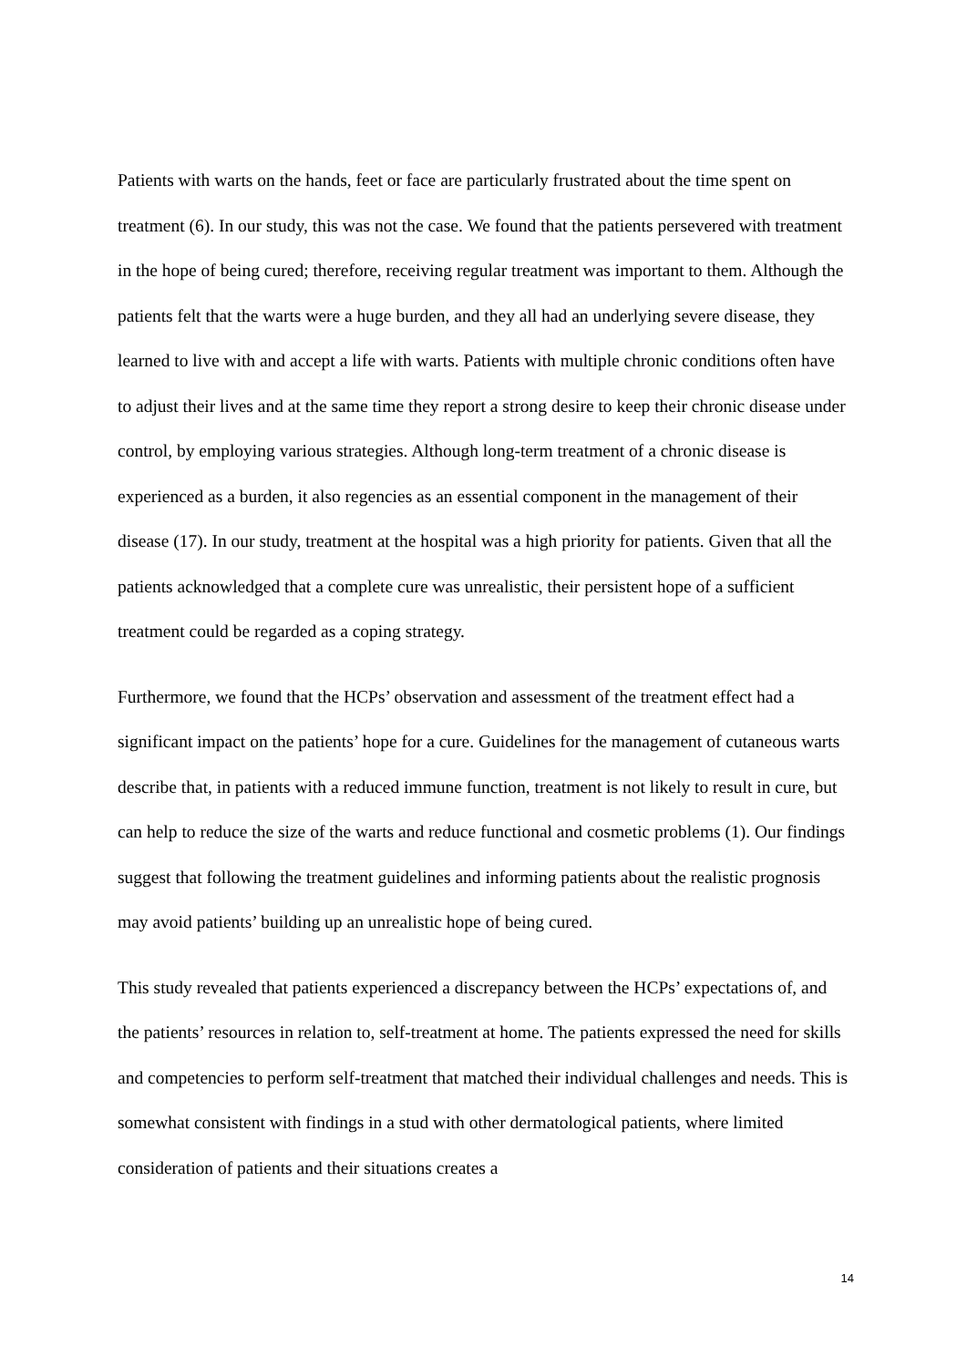Patients with warts on the hands, feet or face are particularly frustrated about the time spent on treatment (6). In our study, this was not the case. We found that the patients persevered with treatment in the hope of being cured; therefore, receiving regular treatment was important to them. Although the patients felt that the warts were a huge burden, and they all had an underlying severe disease, they learned to live with and accept a life with warts. Patients with multiple chronic conditions often have to adjust their lives and at the same time they report a strong desire to keep their chronic disease under control, by employing various strategies. Although long-term treatment of a chronic disease is experienced as a burden, it also regencies as an essential component in the management of their disease (17). In our study, treatment at the hospital was a high priority for patients. Given that all the patients acknowledged that a complete cure was unrealistic, their persistent hope of a sufficient treatment could be regarded as a coping strategy.
Furthermore, we found that the HCPs’ observation and assessment of the treatment effect had a significant impact on the patients’ hope for a cure. Guidelines for the management of cutaneous warts describe that, in patients with a reduced immune function, treatment is not likely to result in cure, but can help to reduce the size of the warts and reduce functional and cosmetic problems (1). Our findings suggest that following the treatment guidelines and informing patients about the realistic prognosis may avoid patients’ building up an unrealistic hope of being cured.
This study revealed that patients experienced a discrepancy between the HCPs’ expectations of, and the patients’ resources in relation to, self-treatment at home. The patients expressed the need for skills and competencies to perform self-treatment that matched their individual challenges and needs. This is somewhat consistent with findings in a stud with other dermatological patients, where limited consideration of patients and their situations creates a
14